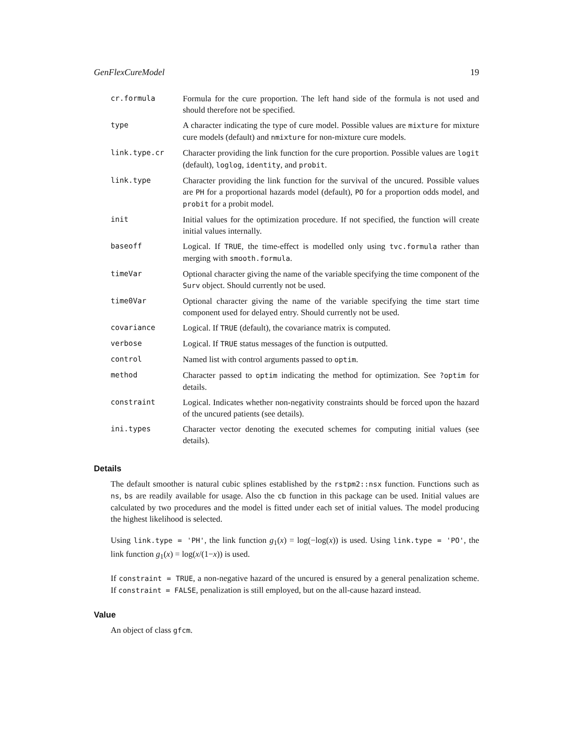GenFlexCureModel 19
| cr.formula | Formula for the cure proportion. The left hand side of the formula is not used and should therefore not be specified. |
| type | A character indicating the type of cure model. Possible values are mixture for mixture cure models (default) and nmixture for non-mixture cure models. |
| link.type.cr | Character providing the link function for the cure proportion. Possible values are logit (default), loglog , identity , and probit . |
| link.type | Character providing the link function for the survival of the uncured. Possible values are PH for a proportional hazards model (default), PO for a proportion odds model, and probit for a probit model. |
| init | Initial values for the optimization procedure. If not specified, the function will create initial values internally. |
| baseoff | Logical. If TRUE , the time-effect is modelled only using tvc.formula rather than merging with smooth.formula . |
| timeVar | Optional character giving the name of the variable specifying the time component of the Surv object. Should currently not be used. |
| time0Var | Optional character giving the name of the variable specifying the time start time component used for delayed entry. Should currently not be used. |
| covariance | Logical. If TRUE (default), the covariance matrix is computed. |
| verbose | Logical. If TRUE status messages of the function is outputted. |
| control | Named list with control arguments passed to optim . |
| method | Character passed to optim indicating the method for optimization. See ?optim for details. |
| constraint | Logical. Indicates whether non-negativity constraints should be forced upon the hazard of the uncured patients (see details). |
| ini.types | Character vector denoting the executed schemes for computing initial values (see details). |
Details
The default smoother is natural cubic splines established by the rstpm2::nsx function. Functions such as ns, bs are readily available for usage. Also the cb function in this package can be used. Initial values are calculated by two procedures and the model is fitted under each set of initial values. The model producing the highest likelihood is selected.
Using link.type = 'PH', the link function g<sub>1</sub>(x) = log(−log(x)) is used. Using link.type = 'PO', the link function g<sub>1</sub>(x) = log(x/(1−x)) is used.
If constraint = TRUE, a non-negative hazard of the uncured is ensured by a general penalization scheme. If constraint = FALSE, penalization is still employed, but on the all-cause hazard instead.
Value
An object of class gfcm.